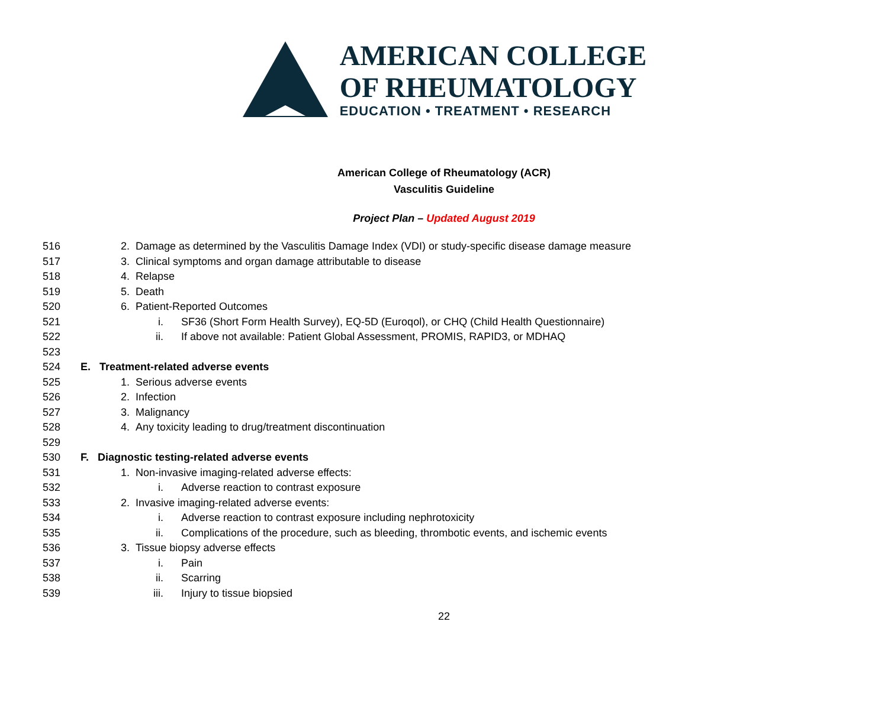AMERICAN COLLEGE
OF RHEUMATOLOGY
EDUCATION • TREATMENT • RESEARCH
American College of Rheumatology (ACR)
Vasculitis Guideline
Project Plan – Updated August 2019
516 2. Damage as determined by the Vasculitis Damage Index (VDI) or study-specific disease damage measure
517 3. Clinical symptoms and organ damage attributable to disease
518 4. Relapse
519 5. Death
520 6. Patient-Reported Outcomes
521 i. SF36 (Short Form Health Survey), EQ-5D (Euroqol), or CHQ (Child Health Questionnaire)
522 ii. If above not available: Patient Global Assessment, PROMIS, RAPID3, or MDHAQ
523
524 E. Treatment-related adverse events
525 1. Serious adverse events
526 2. Infection
527 3. Malignancy
528 4. Any toxicity leading to drug/treatment discontinuation
529
530 F. Diagnostic testing-related adverse events
531 1. Non-invasive imaging-related adverse effects:
532 i. Adverse reaction to contrast exposure
533 2. Invasive imaging-related adverse events:
534 i. Adverse reaction to contrast exposure including nephrotoxicity
535 ii. Complications of the procedure, such as bleeding, thrombotic events, and ischemic events
536 3. Tissue biopsy adverse effects
537 i. Pain
538 ii. Scarring
539 iii. Injury to tissue biopsied
22